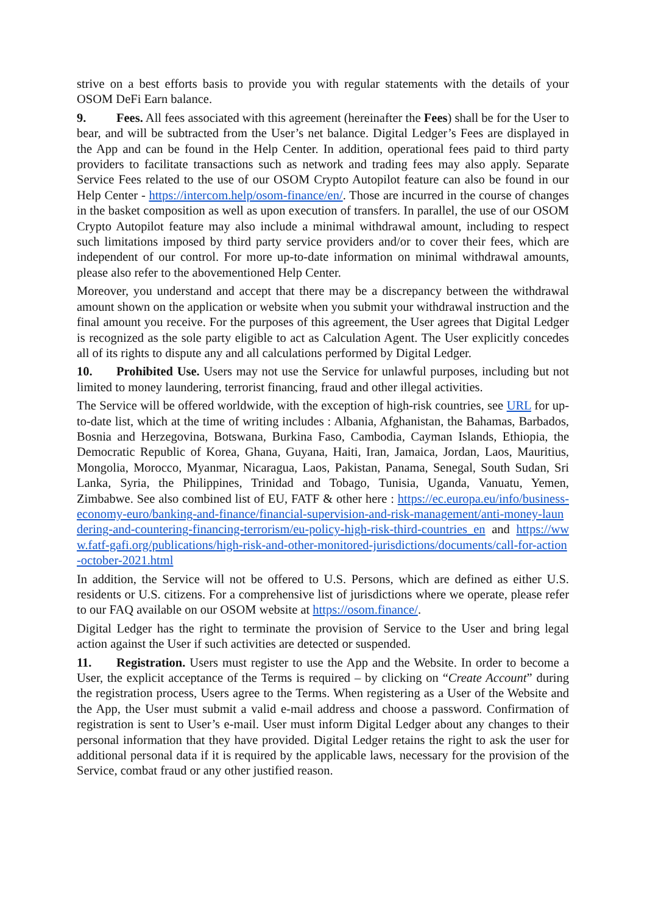strive on a best efforts basis to provide you with regular statements with the details of your OSOM DeFi Earn balance.
9. Fees. All fees associated with this agreement (hereinafter the Fees) shall be for the User to bear, and will be subtracted from the User’s net balance. Digital Ledger’s Fees are displayed in the App and can be found in the Help Center. In addition, operational fees paid to third party providers to facilitate transactions such as network and trading fees may also apply. Separate Service Fees related to the use of our OSOM Crypto Autopilot feature can also be found in our Help Center - https://intercom.help/osom-finance/en/. Those are incurred in the course of changes in the basket composition as well as upon execution of transfers. In parallel, the use of our OSOM Crypto Autopilot feature may also include a minimal withdrawal amount, including to respect such limitations imposed by third party service providers and/or to cover their fees, which are independent of our control. For more up-to-date information on minimal withdrawal amounts, please also refer to the abovementioned Help Center.
Moreover, you understand and accept that there may be a discrepancy between the withdrawal amount shown on the application or website when you submit your withdrawal instruction and the final amount you receive. For the purposes of this agreement, the User agrees that Digital Ledger is recognized as the sole party eligible to act as Calculation Agent. The User explicitly concedes all of its rights to dispute any and all calculations performed by Digital Ledger.
10. Prohibited Use. Users may not use the Service for unlawful purposes, including but not limited to money laundering, terrorist financing, fraud and other illegal activities.
The Service will be offered worldwide, with the exception of high-risk countries, see URL for up-to-date list, which at the time of writing includes : Albania, Afghanistan, the Bahamas, Barbados, Bosnia and Herzegovina, Botswana, Burkina Faso, Cambodia, Cayman Islands, Ethiopia, the Democratic Republic of Korea, Ghana, Guyana, Haiti, Iran, Jamaica, Jordan, Laos, Mauritius, Mongolia, Morocco, Myanmar, Nicaragua, Laos, Pakistan, Panama, Senegal, South Sudan, Sri Lanka, Syria, the Philippines, Trinidad and Tobago, Tunisia, Uganda, Vanuatu, Yemen, Zimbabwe. See also combined list of EU, FATF & other here : https://ec.europa.eu/info/business-economy-euro/banking-and-finance/financial-supervision-and-risk-management/anti-money-laundering-and-countering-financing-terrorism/eu-policy-high-risk-third-countries_en and https://www.fatf-gafi.org/publications/high-risk-and-other-monitored-jurisdictions/documents/call-for-action-october-2021.html
In addition, the Service will not be offered to U.S. Persons, which are defined as either U.S. residents or U.S. citizens. For a comprehensive list of jurisdictions where we operate, please refer to our FAQ available on our OSOM website at https://osom.finance/.
Digital Ledger has the right to terminate the provision of Service to the User and bring legal action against the User if such activities are detected or suspended.
11. Registration. Users must register to use the App and the Website. In order to become a User, the explicit acceptance of the Terms is required – by clicking on “Create Account” during the registration process, Users agree to the Terms. When registering as a User of the Website and the App, the User must submit a valid e-mail address and choose a password. Confirmation of registration is sent to User’s e-mail. User must inform Digital Ledger about any changes to their personal information that they have provided. Digital Ledger retains the right to ask the user for additional personal data if it is required by the applicable laws, necessary for the provision of the Service, combat fraud or any other justified reason.